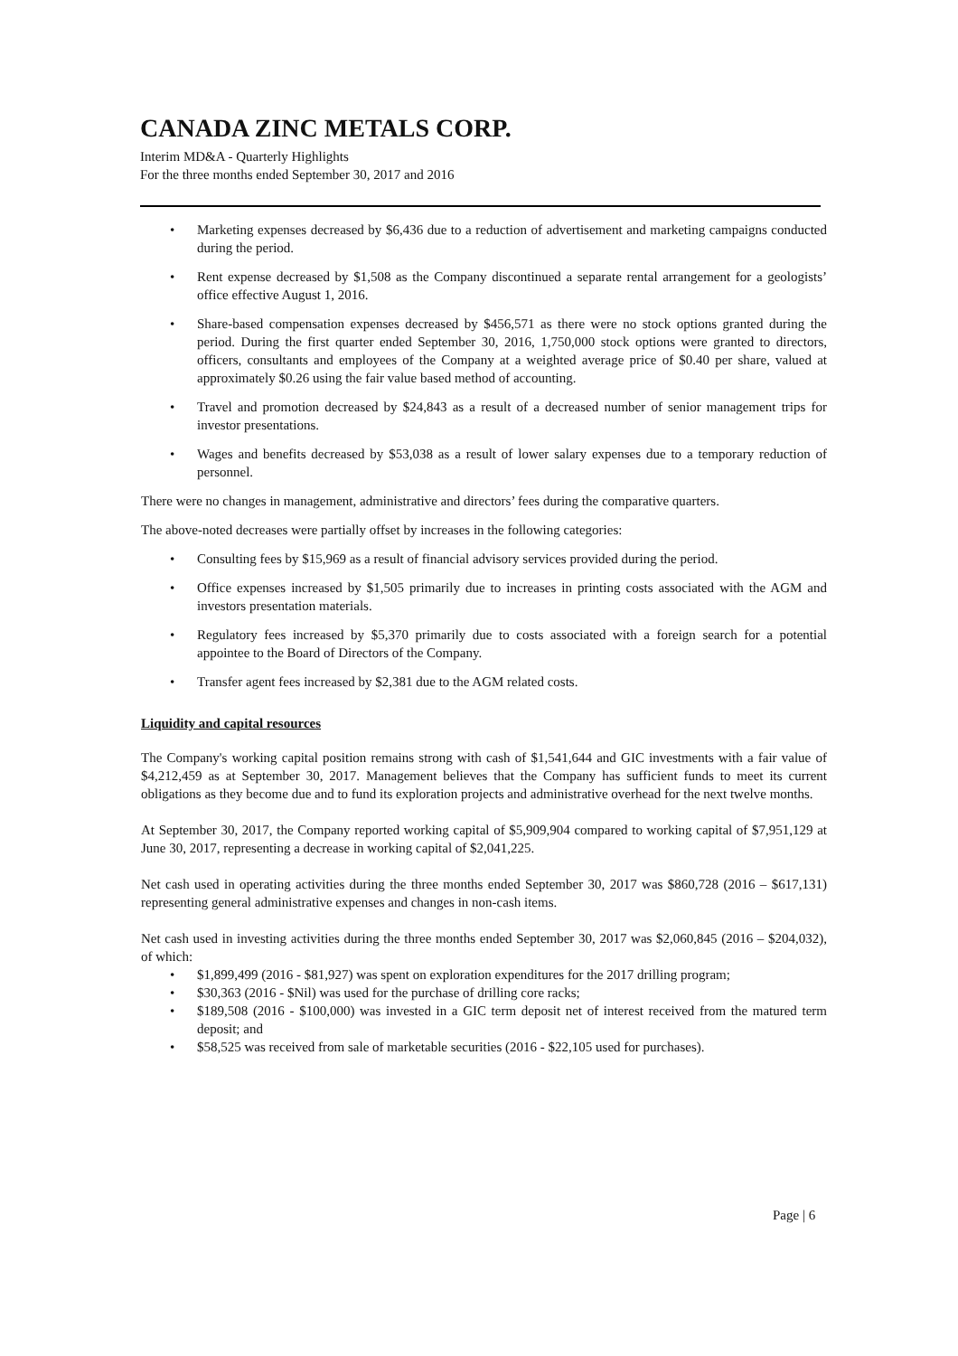CANADA ZINC METALS CORP.
Interim MD&A - Quarterly Highlights
For the three months ended September 30, 2017 and 2016
• Marketing expenses decreased by $6,436 due to a reduction of advertisement and marketing campaigns conducted during the period.
• Rent expense decreased by $1,508 as the Company discontinued a separate rental arrangement for a geologists’ office effective August 1, 2016.
• Share-based compensation expenses decreased by $456,571 as there were no stock options granted during the period. During the first quarter ended September 30, 2016, 1,750,000 stock options were granted to directors, officers, consultants and employees of the Company at a weighted average price of $0.40 per share, valued at approximately $0.26 using the fair value based method of accounting.
• Travel and promotion decreased by $24,843 as a result of a decreased number of senior management trips for investor presentations.
• Wages and benefits decreased by $53,038 as a result of lower salary expenses due to a temporary reduction of personnel.
There were no changes in management, administrative and directors’ fees during the comparative quarters.
The above-noted decreases were partially offset by increases in the following categories:
• Consulting fees by $15,969 as a result of financial advisory services provided during the period.
• Office expenses increased by $1,505 primarily due to increases in printing costs associated with the AGM and investors presentation materials.
• Regulatory fees increased by $5,370 primarily due to costs associated with a foreign search for a potential appointee to the Board of Directors of the Company.
• Transfer agent fees increased by $2,381 due to the AGM related costs.
Liquidity and capital resources
The Company's working capital position remains strong with cash of $1,541,644 and GIC investments with a fair value of $4,212,459 as at September 30, 2017. Management believes that the Company has sufficient funds to meet its current obligations as they become due and to fund its exploration projects and administrative overhead for the next twelve months.
At September 30, 2017, the Company reported working capital of $5,909,904 compared to working capital of $7,951,129 at June 30, 2017, representing a decrease in working capital of $2,041,225.
Net cash used in operating activities during the three months ended September 30, 2017 was $860,728 (2016 – $617,131) representing general administrative expenses and changes in non-cash items.
Net cash used in investing activities during the three months ended September 30, 2017 was $2,060,845 (2016 – $204,032), of which:
• $1,899,499 (2016 - $81,927) was spent on exploration expenditures for the 2017 drilling program;
• $30,363 (2016 - $Nil) was used for the purchase of drilling core racks;
• $189,508 (2016 - $100,000) was invested in a GIC term deposit net of interest received from the matured term deposit; and
• $58,525 was received from sale of marketable securities (2016 - $22,105 used for purchases).
Page | 6